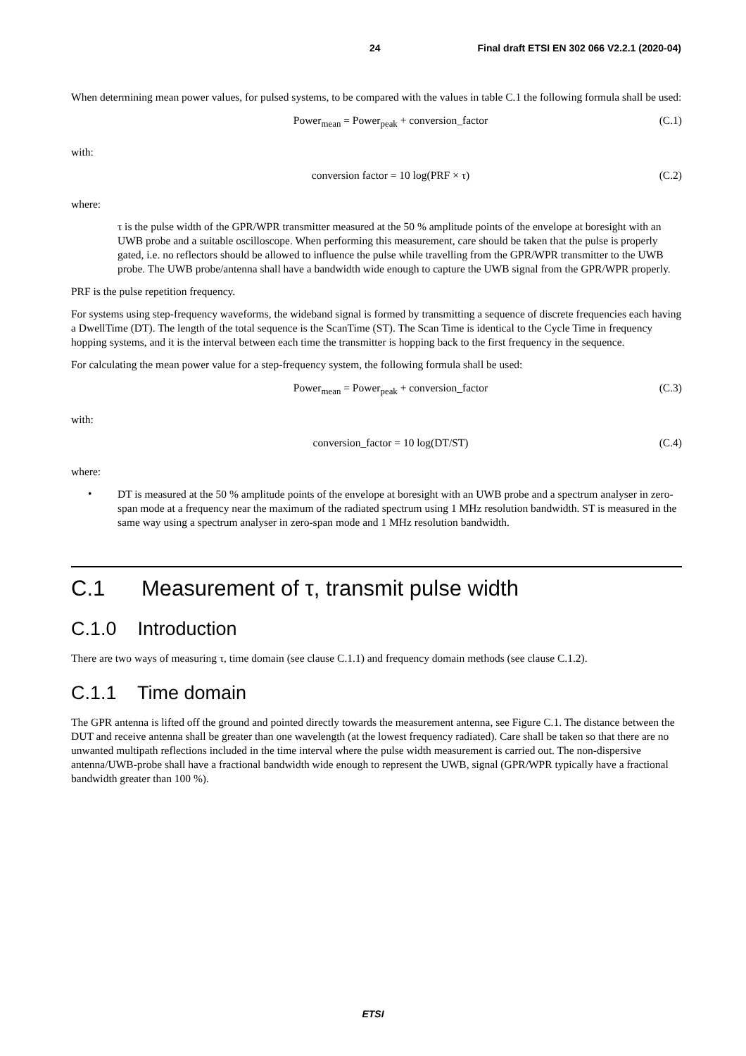24 Final draft ETSI EN 302 066 V2.2.1 (2020-04)
When determining mean power values, for pulsed systems, to be compared with the values in table C.1 the following formula shall be used:
Power<sub>mean</sub> = Power<sub>peak</sub> + conversion_factor
(C.1)
with:
conversion factor = 10 log(PRF × τ)
(C.2)
where:
τ is the pulse width of the GPR/WPR transmitter measured at the 50 % amplitude points of the envelope at boresight with an UWB probe and a suitable oscilloscope. When performing this measurement, care should be taken that the pulse is properly gated, i.e. no reflectors should be allowed to influence the pulse while travelling from the GPR/WPR transmitter to the UWB probe. The UWB probe/antenna shall have a bandwidth wide enough to capture the UWB signal from the GPR/WPR properly.
PRF is the pulse repetition frequency.
For systems using step-frequency waveforms, the wideband signal is formed by transmitting a sequence of discrete frequencies each having a DwellTime (DT). The length of the total sequence is the ScanTime (ST). The Scan Time is identical to the Cycle Time in frequency hopping systems, and it is the interval between each time the transmitter is hopping back to the first frequency in the sequence.
For calculating the mean power value for a step-frequency system, the following formula shall be used:
Power<sub>mean</sub> = Power<sub>peak</sub> + conversion_factor
(C.3)
with:
conversion_factor = 10 log(DT/ST)
(C.4)
where:
•
DT is measured at the 50 % amplitude points of the envelope at boresight with an UWB probe and a spectrum analyser in zero-span mode at a frequency near the maximum of the radiated spectrum using 1 MHz resolution bandwidth. ST is measured in the same way using a spectrum analyser in zero-span mode and 1 MHz resolution bandwidth.
C.1 Measurement of τ, transmit pulse width
C.1.0 Introduction
There are two ways of measuring τ, time domain (see clause C.1.1) and frequency domain methods (see clause C.1.2).
C.1.1 Time domain
The GPR antenna is lifted off the ground and pointed directly towards the measurement antenna, see Figure C.1. The distance between the DUT and receive antenna shall be greater than one wavelength (at the lowest frequency radiated). Care shall be taken so that there are no unwanted multipath reflections included in the time interval where the pulse width measurement is carried out. The non-dispersive antenna/UWB-probe shall have a fractional bandwidth wide enough to represent the UWB, signal (GPR/WPR typically have a fractional bandwidth greater than 100 %).
ETSI